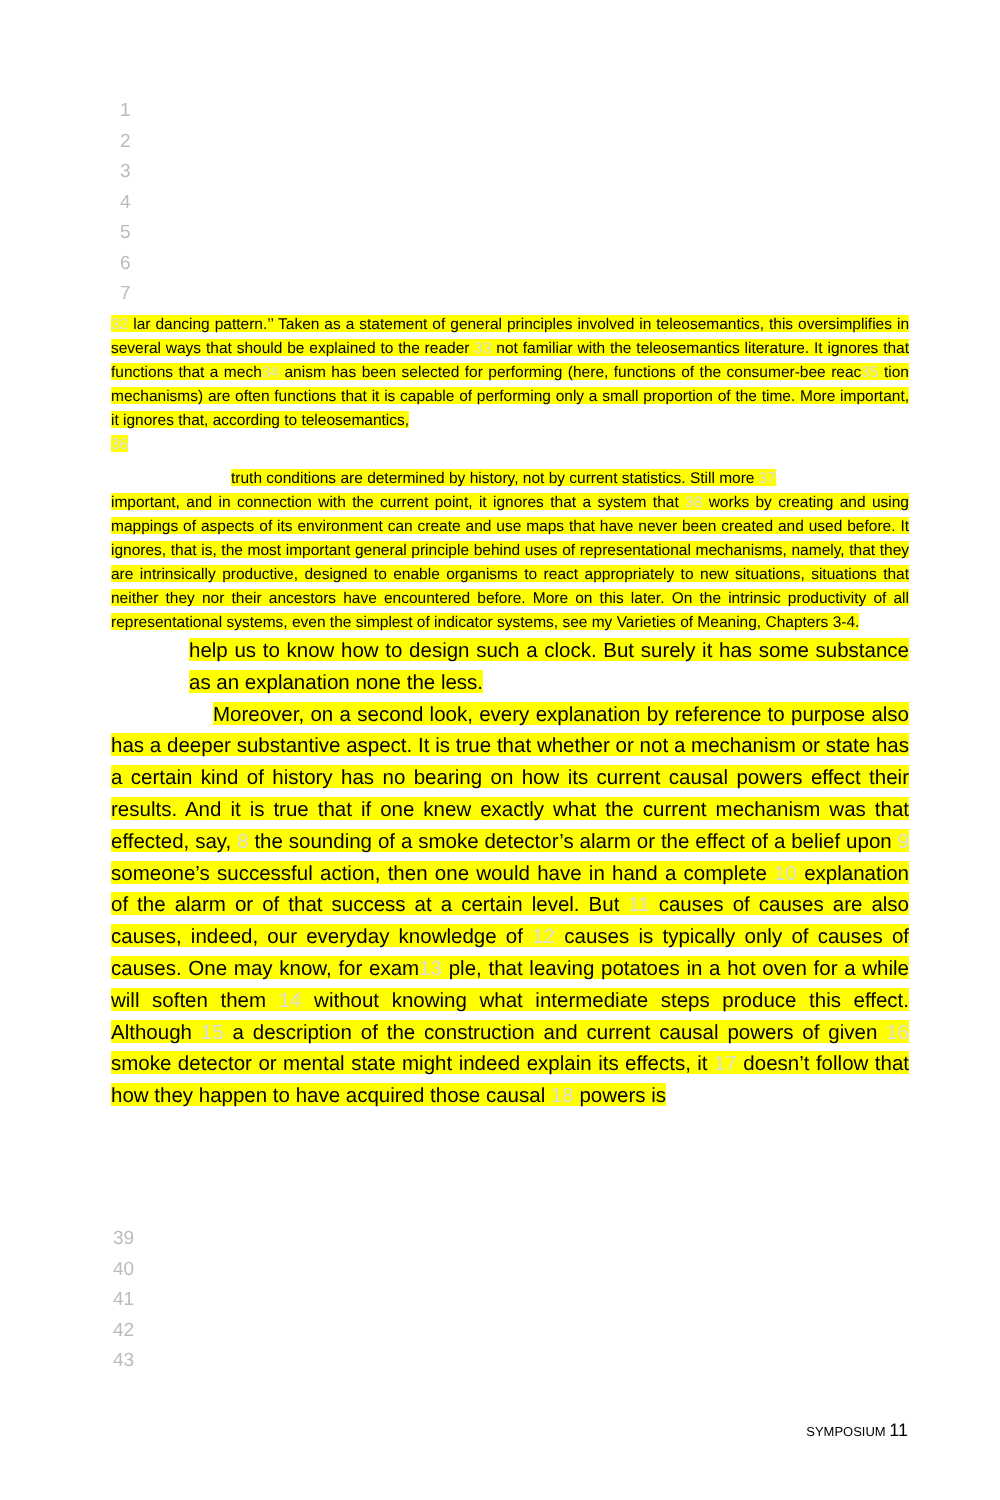1
2
3
4
5
6
7
32 lar dancing pattern.’’ Taken as a statement of general principles involved in teleosemantics, this oversimplifies in several ways that should be explained to the reader 33 not familiar with the teleosemantics literature. It ignores that functions that a mech34 anism has been selected for performing (here, functions of the consumer-bee reac35 tion mechanisms) are often functions that it is capable of performing only a small proportion of the time. More important, it ignores that, according to teleosemantics,
36
truth conditions are determined by history, not by current statistics. Still more 37
important, and in connection with the current point, it ignores that a system that 38 works by creating and using mappings of aspects of its environment can create and use maps that have never been created and used before. It ignores, that is, the most important general principle behind uses of representational mechanisms, namely, that they are intrinsically productive, designed to enable organisms to react appropriately to new situations, situations that neither they nor their ancestors have encountered before. More on this later. On the intrinsic productivity of all representational systems, even the simplest of indicator systems, see my Varieties of Meaning, Chapters 3-4.
help us to know how to design such a clock. But surely it has some substance as an explanation none the less.
Moreover, on a second look, every explanation by reference to purpose also has a deeper substantive aspect. It is true that whether or not a mechanism or state has a certain kind of history has no bearing on how its current causal powers effect their results. And it is true that if one knew exactly what the current mechanism was that effected, say, 8 the sounding of a smoke detector’s alarm or the effect of a belief upon 9 someone’s successful action, then one would have in hand a complete 10 explanation of the alarm or of that success at a certain level. But 11 causes of causes are also causes, indeed, our everyday knowledge of 12 causes is typically only of causes of causes. One may know, for exam13 ple, that leaving potatoes in a hot oven for a while will soften them 14 without knowing what intermediate steps produce this effect. Although 15 a description of the construction and current causal powers of given 16 smoke detector or mental state might indeed explain its effects, it 17 doesn’t follow that how they happen to have acquired those causal 18 powers is
39
40
41
42
43
SYMPOSIUM 11